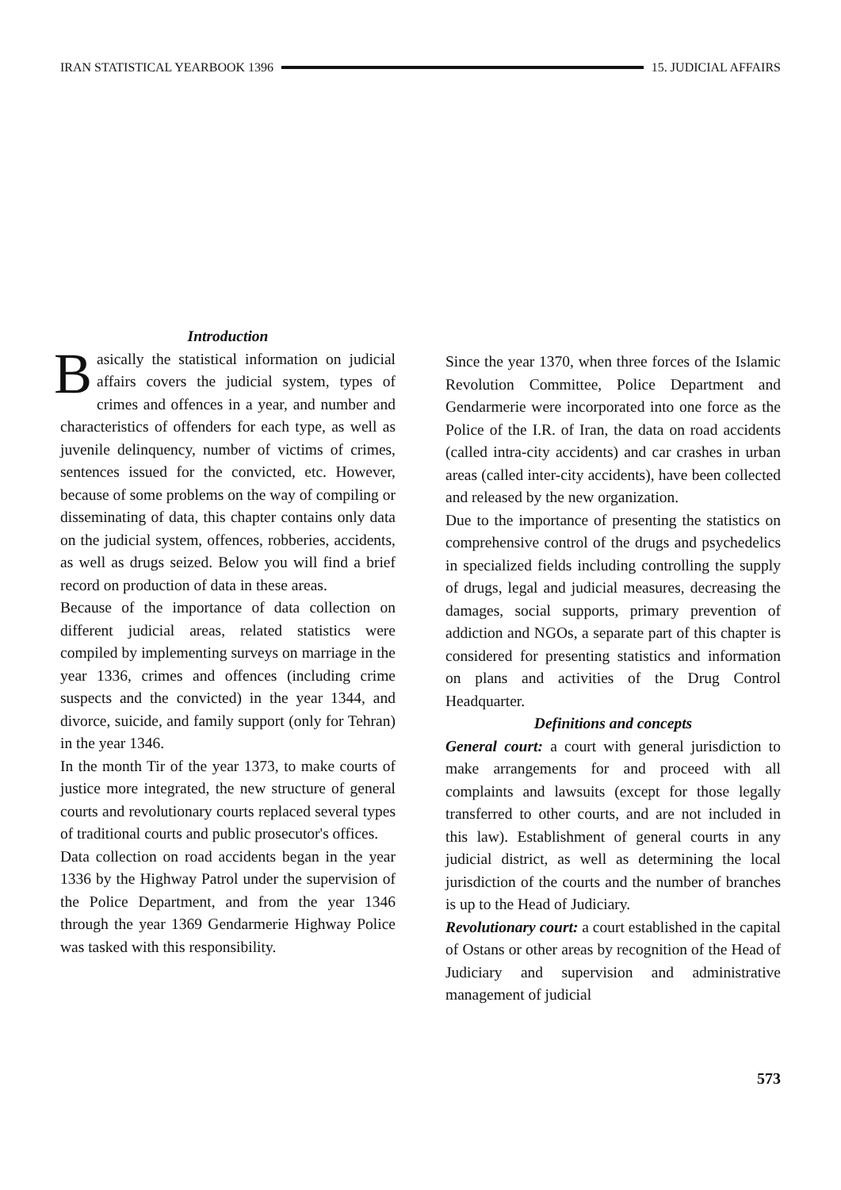IRAN STATISTICAL YEARBOOK 1396 15. JUDICIAL AFFAIRS
Introduction
Basically the statistical information on judicial affairs covers the judicial system, types of crimes and offences in a year, and number and characteristics of offenders for each type, as well as juvenile delinquency, number of victims of crimes, sentences issued for the convicted, etc. However, because of some problems on the way of compiling or disseminating of data, this chapter contains only data on the judicial system, offences, robberies, accidents, as well as drugs seized. Below you will find a brief record on production of data in these areas.
Because of the importance of data collection on different judicial areas, related statistics were compiled by implementing surveys on marriage in the year 1336, crimes and offences (including crime suspects and the convicted) in the year 1344, and divorce, suicide, and family support (only for Tehran) in the year 1346.
In the month Tir of the year 1373, to make courts of justice more integrated, the new structure of general courts and revolutionary courts replaced several types of traditional courts and public prosecutor's offices.
Data collection on road accidents began in the year 1336 by the Highway Patrol under the supervision of the Police Department, and from the year 1346 through the year 1369 Gendarmerie Highway Police was tasked with this responsibility.
Since the year 1370, when three forces of the Islamic Revolution Committee, Police Department and Gendarmerie were incorporated into one force as the Police of the I.R. of Iran, the data on road accidents (called intra-city accidents) and car crashes in urban areas (called inter-city accidents), have been collected and released by the new organization.
Due to the importance of presenting the statistics on comprehensive control of the drugs and psychedelics in specialized fields including controlling the supply of drugs, legal and judicial measures, decreasing the damages, social supports, primary prevention of addiction and NGOs, a separate part of this chapter is considered for presenting statistics and information on plans and activities of the Drug Control Headquarter.
Definitions and concepts
General court: a court with general jurisdiction to make arrangements for and proceed with all complaints and lawsuits (except for those legally transferred to other courts, and are not included in this law). Establishment of general courts in any judicial district, as well as determining the local jurisdiction of the courts and the number of branches is up to the Head of Judiciary.
Revolutionary court: a court established in the capital of Ostans or other areas by recognition of the Head of Judiciary and supervision and administrative management of judicial
573